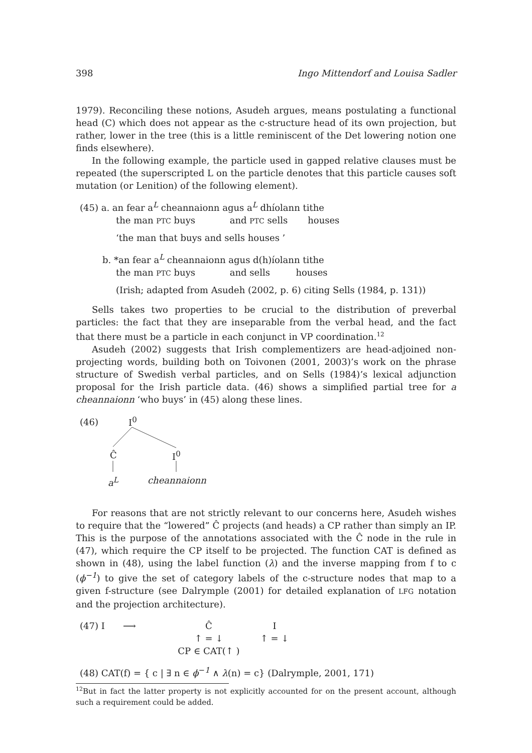398 Ingo Mittendorf and Louisa Sadler
1979). Reconciling these notions, Asudeh argues, means postulating a functional head (C) which does not appear as the c-structure head of its own projection, but rather, lower in the tree (this is a little reminiscent of the Det lowering notion one finds elsewhere).
In the following example, the particle used in gapped relative clauses must be repeated (the superscripted L on the particle denotes that this particle causes soft mutation (or Lenition) of the following element).
(45) a. an fear a<sup>L</sup> cheannaionn agus a<sup>L</sup> dhíolann tithe
the man PTC buys and PTC sells houses
‘the man that buys and sells houses ’
b. *an fear a<sup>L</sup> cheannaionn agus d(h)íolann tithe
the man PTC buys and sells houses
(Irish; adapted from Asudeh (2002, p. 6) citing Sells (1984, p. 131))
Sells takes two properties to be crucial to the distribution of preverbal particles: the fact that they are inseparable from the verbal head, and the fact that there must be a particle in each conjunct in VP coordination.<sup>12</sup>
Asudeh (2002) suggests that Irish complementizers are head-adjoined non-projecting words, building both on Toivonen (2001, 2003)’s work on the phrase structure of Swedish verbal particles, and on Sells (1984)’s lexical adjunction proposal for the Irish particle data. (46) shows a simplified partial tree for a cheannaionn ‘who buys’ in (45) along these lines.
(46) I<sup>0</sup>
Ĉ I<sup>0</sup>
a<sup>L</sup> cheannaionn
For reasons that are not strictly relevant to our concerns here, Asudeh wishes to require that the “lowered” Ĉ projects (and heads) a CP rather than simply an IP. This is the purpose of the annotations associated with the Ĉ node in the rule in (47), which require the CP itself to be projected. The function CAT is defined as shown in (48), using the label function (λ) and the inverse mapping from f to c (ϕ<sup>−1</sup>) to give the set of category labels of the c-structure nodes that map to a given f-structure (see Dalrymple (2001) for detailed explanation of LFG notation and the projection architecture).
| (47) I | ⟶ | Ĉ | I |
| | | ↑ = ↓ | ↑ = ↓ |
| | | CP ∈ CAT(↑ ) | |
(48) CAT(f) = { c | ∃ n ∈ ϕ<sup>−1</sup> ∧ λ(n) = c} (Dalrymple, 2001, 171)
<sup>12</sup> But in fact the latter property is not explicitly accounted for on the present account, although such a requirement could be added.